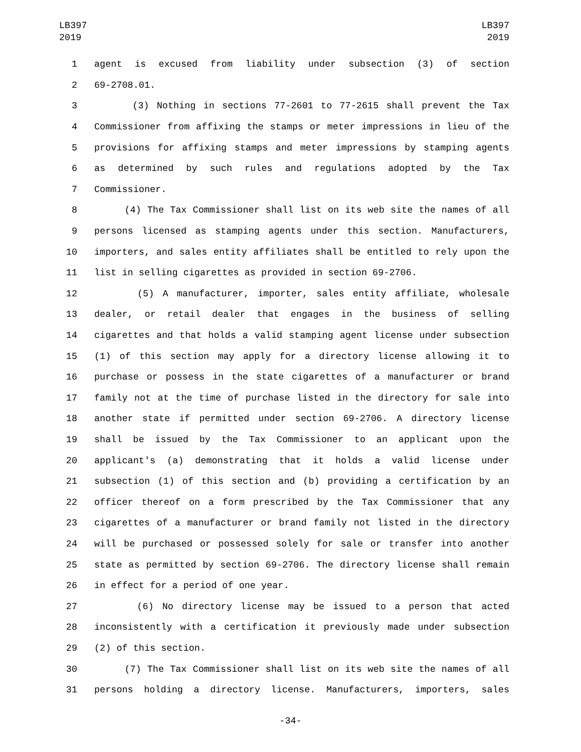LB397
2019
LB397
2019
1 agent is excused from liability under subsection (3) of section
2 69-2708.01.
3 (3) Nothing in sections 77-2601 to 77-2615 shall prevent the Tax
4 Commissioner from affixing the stamps or meter impressions in lieu of the
5 provisions for affixing stamps and meter impressions by stamping agents
6 as determined by such rules and regulations adopted by the Tax
7 Commissioner.
8 (4) The Tax Commissioner shall list on its web site the names of all
9 persons licensed as stamping agents under this section. Manufacturers,
10 importers, and sales entity affiliates shall be entitled to rely upon the
11 list in selling cigarettes as provided in section 69-2706.
12 (5) A manufacturer, importer, sales entity affiliate, wholesale
13 dealer, or retail dealer that engages in the business of selling
14 cigarettes and that holds a valid stamping agent license under subsection
15 (1) of this section may apply for a directory license allowing it to
16 purchase or possess in the state cigarettes of a manufacturer or brand
17 family not at the time of purchase listed in the directory for sale into
18 another state if permitted under section 69-2706. A directory license
19 shall be issued by the Tax Commissioner to an applicant upon the
20 applicant's (a) demonstrating that it holds a valid license under
21 subsection (1) of this section and (b) providing a certification by an
22 officer thereof on a form prescribed by the Tax Commissioner that any
23 cigarettes of a manufacturer or brand family not listed in the directory
24 will be purchased or possessed solely for sale or transfer into another
25 state as permitted by section 69-2706. The directory license shall remain
26 in effect for a period of one year.
27 (6) No directory license may be issued to a person that acted
28 inconsistently with a certification it previously made under subsection
29 (2) of this section.
30 (7) The Tax Commissioner shall list on its web site the names of all
31 persons holding a directory license. Manufacturers, importers, sales
-34-